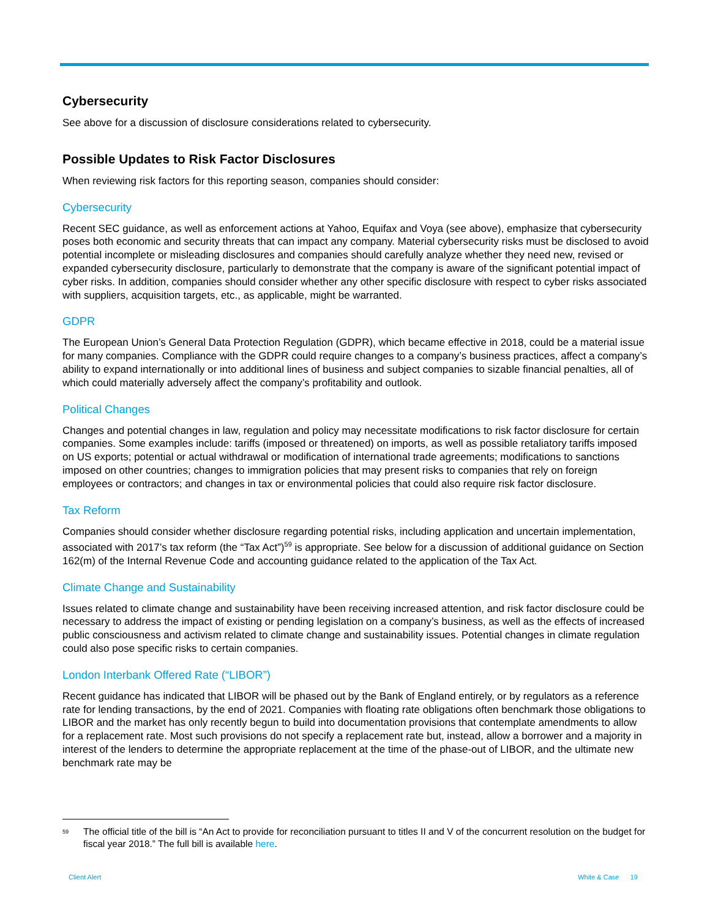Cybersecurity
See above for a discussion of disclosure considerations related to cybersecurity.
Possible Updates to Risk Factor Disclosures
When reviewing risk factors for this reporting season, companies should consider:
Cybersecurity
Recent SEC guidance, as well as enforcement actions at Yahoo, Equifax and Voya (see above), emphasize that cybersecurity poses both economic and security threats that can impact any company. Material cybersecurity risks must be disclosed to avoid potential incomplete or misleading disclosures and companies should carefully analyze whether they need new, revised or expanded cybersecurity disclosure, particularly to demonstrate that the company is aware of the significant potential impact of cyber risks. In addition, companies should consider whether any other specific disclosure with respect to cyber risks associated with suppliers, acquisition targets, etc., as applicable, might be warranted.
GDPR
The European Union’s General Data Protection Regulation (GDPR), which became effective in 2018, could be a material issue for many companies. Compliance with the GDPR could require changes to a company’s business practices, affect a company’s ability to expand internationally or into additional lines of business and subject companies to sizable financial penalties, all of which could materially adversely affect the company’s profitability and outlook.
Political Changes
Changes and potential changes in law, regulation and policy may necessitate modifications to risk factor disclosure for certain companies. Some examples include: tariffs (imposed or threatened) on imports, as well as possible retaliatory tariffs imposed on US exports; potential or actual withdrawal or modification of international trade agreements; modifications to sanctions imposed on other countries; changes to immigration policies that may present risks to companies that rely on foreign employees or contractors; and changes in tax or environmental policies that could also require risk factor disclosure.
Tax Reform
Companies should consider whether disclosure regarding potential risks, including application and uncertain implementation, associated with 2017’s tax reform (the “Tax Act”)<sup>59</sup> is appropriate. See below for a discussion of additional guidance on Section 162(m) of the Internal Revenue Code and accounting guidance related to the application of the Tax Act.
Climate Change and Sustainability
Issues related to climate change and sustainability have been receiving increased attention, and risk factor disclosure could be necessary to address the impact of existing or pending legislation on a company’s business, as well as the effects of increased public consciousness and activism related to climate change and sustainability issues. Potential changes in climate regulation could also pose specific risks to certain companies.
London Interbank Offered Rate (“LIBOR”)
Recent guidance has indicated that LIBOR will be phased out by the Bank of England entirely, or by regulators as a reference rate for lending transactions, by the end of 2021. Companies with floating rate obligations often benchmark those obligations to LIBOR and the market has only recently begun to build into documentation provisions that contemplate amendments to allow for a replacement rate. Most such provisions do not specify a replacement rate but, instead, allow a borrower and a majority in interest of the lenders to determine the appropriate replacement at the time of the phase-out of LIBOR, and the ultimate new benchmark rate may be
<sup>59</sup> The official title of the bill is “An Act to provide for reconciliation pursuant to titles II and V of the concurrent resolution on the budget for fiscal year 2018.” The full bill is available here.
Client Alert White & Case 19